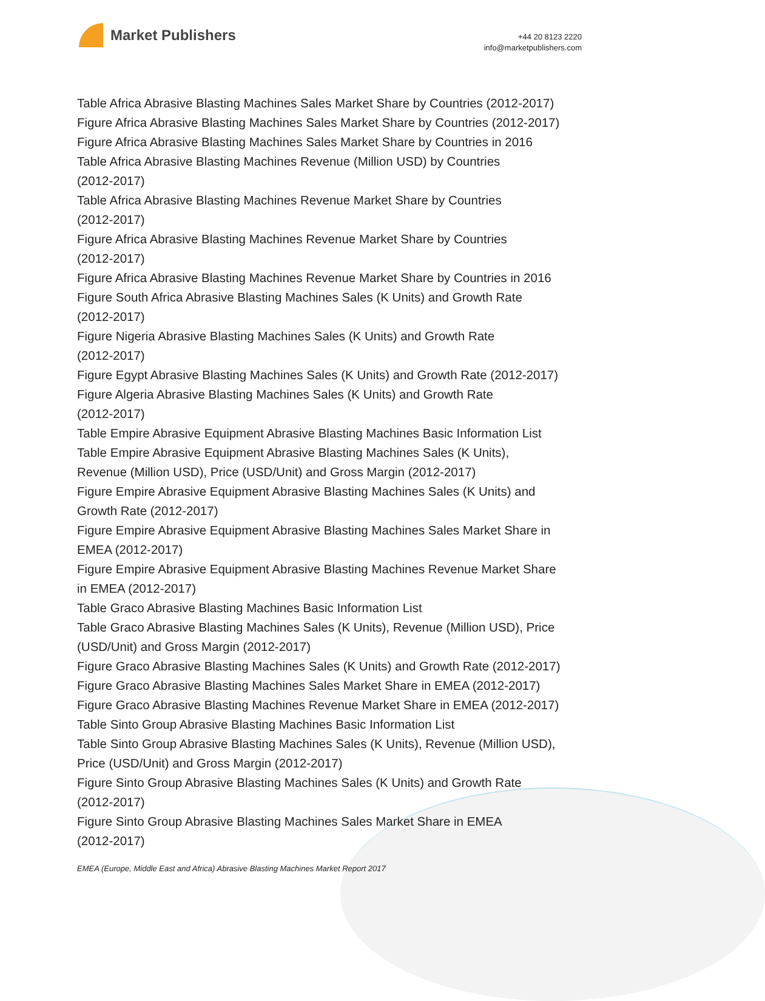Market Publishers
+44 20 8123 2220
info@marketpublishers.com
Table Africa Abrasive Blasting Machines Sales Market Share by Countries (2012-2017)
Figure Africa Abrasive Blasting Machines Sales Market Share by Countries (2012-2017)
Figure Africa Abrasive Blasting Machines Sales Market Share by Countries in 2016
Table Africa Abrasive Blasting Machines Revenue (Million USD) by Countries
(2012-2017)
Table Africa Abrasive Blasting Machines Revenue Market Share by Countries
(2012-2017)
Figure Africa Abrasive Blasting Machines Revenue Market Share by Countries
(2012-2017)
Figure Africa Abrasive Blasting Machines Revenue Market Share by Countries in 2016
Figure South Africa Abrasive Blasting Machines Sales (K Units) and Growth Rate
(2012-2017)
Figure Nigeria Abrasive Blasting Machines Sales (K Units) and Growth Rate
(2012-2017)
Figure Egypt Abrasive Blasting Machines Sales (K Units) and Growth Rate (2012-2017)
Figure Algeria Abrasive Blasting Machines Sales (K Units) and Growth Rate
(2012-2017)
Table Empire Abrasive Equipment Abrasive Blasting Machines Basic Information List
Table Empire Abrasive Equipment Abrasive Blasting Machines Sales (K Units),
Revenue (Million USD), Price (USD/Unit) and Gross Margin (2012-2017)
Figure Empire Abrasive Equipment Abrasive Blasting Machines Sales (K Units) and
Growth Rate (2012-2017)
Figure Empire Abrasive Equipment Abrasive Blasting Machines Sales Market Share in
EMEA (2012-2017)
Figure Empire Abrasive Equipment Abrasive Blasting Machines Revenue Market Share
in EMEA (2012-2017)
Table Graco Abrasive Blasting Machines Basic Information List
Table Graco Abrasive Blasting Machines Sales (K Units), Revenue (Million USD), Price
(USD/Unit) and Gross Margin (2012-2017)
Figure Graco Abrasive Blasting Machines Sales (K Units) and Growth Rate (2012-2017)
Figure Graco Abrasive Blasting Machines Sales Market Share in EMEA (2012-2017)
Figure Graco Abrasive Blasting Machines Revenue Market Share in EMEA (2012-2017)
Table Sinto Group Abrasive Blasting Machines Basic Information List
Table Sinto Group Abrasive Blasting Machines Sales (K Units), Revenue (Million USD),
Price (USD/Unit) and Gross Margin (2012-2017)
Figure Sinto Group Abrasive Blasting Machines Sales (K Units) and Growth Rate
(2012-2017)
Figure Sinto Group Abrasive Blasting Machines Sales Market Share in EMEA
(2012-2017)
EMEA (Europe, Middle East and Africa) Abrasive Blasting Machines Market Report 2017